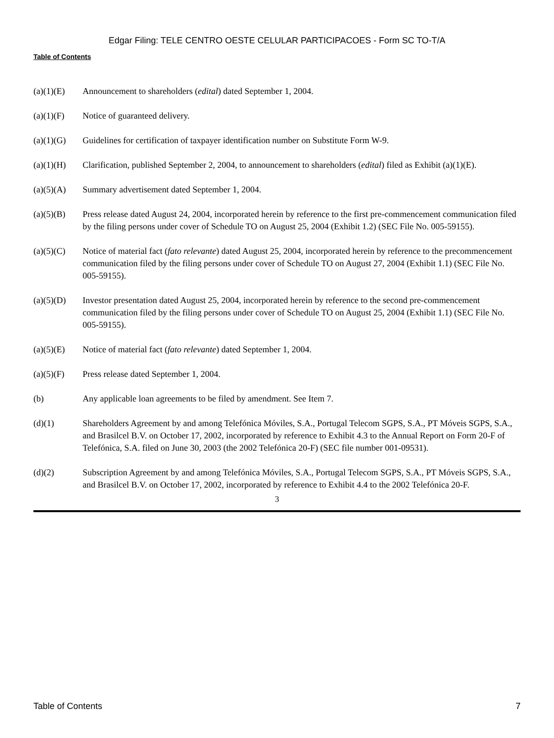Edgar Filing: TELE CENTRO OESTE CELULAR PARTICIPACOES - Form SC TO-T/A
Table of Contents
| (a)(1)(E) | Announcement to shareholders ( edital ) dated September 1, 2004. |
| (a)(1)(F) | Notice of guaranteed delivery. |
| (a)(1)(G) | Guidelines for certification of taxpayer identification number on Substitute Form W-9. |
| (a)(1)(H) | Clarification, published September 2, 2004, to announcement to shareholders ( edital ) filed as Exhibit (a)(1)(E). |
| (a)(5)(A) | Summary advertisement dated September 1, 2004. |
| (a)(5)(B) | Press release dated August 24, 2004, incorporated herein by reference to the first pre-commencement communication filed by the filing persons under cover of Schedule TO on August 25, 2004 (Exhibit 1.2) (SEC File No. 005-59155). |
| (a)(5)(C) | Notice of material fact ( fato relevante ) dated August 25, 2004, incorporated herein by reference to the precommencement communication filed by the filing persons under cover of Schedule TO on August 27, 2004 (Exhibit 1.1) (SEC File No. 005-59155). |
| (a)(5)(D) | Investor presentation dated August 25, 2004, incorporated herein by reference to the second pre-commencement communication filed by the filing persons under cover of Schedule TO on August 25, 2004 (Exhibit 1.1) (SEC File No. 005-59155). |
| (a)(5)(E) | Notice of material fact ( fato relevante ) dated September 1, 2004. |
| (a)(5)(F) | Press release dated September 1, 2004. |
| (b) | Any applicable loan agreements to be filed by amendment. See Item 7. |
| (d)(1) | Shareholders Agreement by and among Telefónica Móviles, S.A., Portugal Telecom SGPS, S.A., PT Móveis SGPS, S.A., and Brasilcel B.V. on October 17, 2002, incorporated by reference to Exhibit 4.3 to the Annual Report on Form 20-F of Telefónica, S.A. filed on June 30, 2003 (the 2002 Telefónica 20-F) (SEC file number 001-09531). |
| (d)(2) | Subscription Agreement by and among Telefónica Móviles, S.A., Portugal Telecom SGPS, S.A., PT Móveis SGPS, S.A., and Brasilcel B.V. on October 17, 2002, incorporated by reference to Exhibit 4.4 to the 2002 Telefónica 20-F. |
3
Table of Contents 7